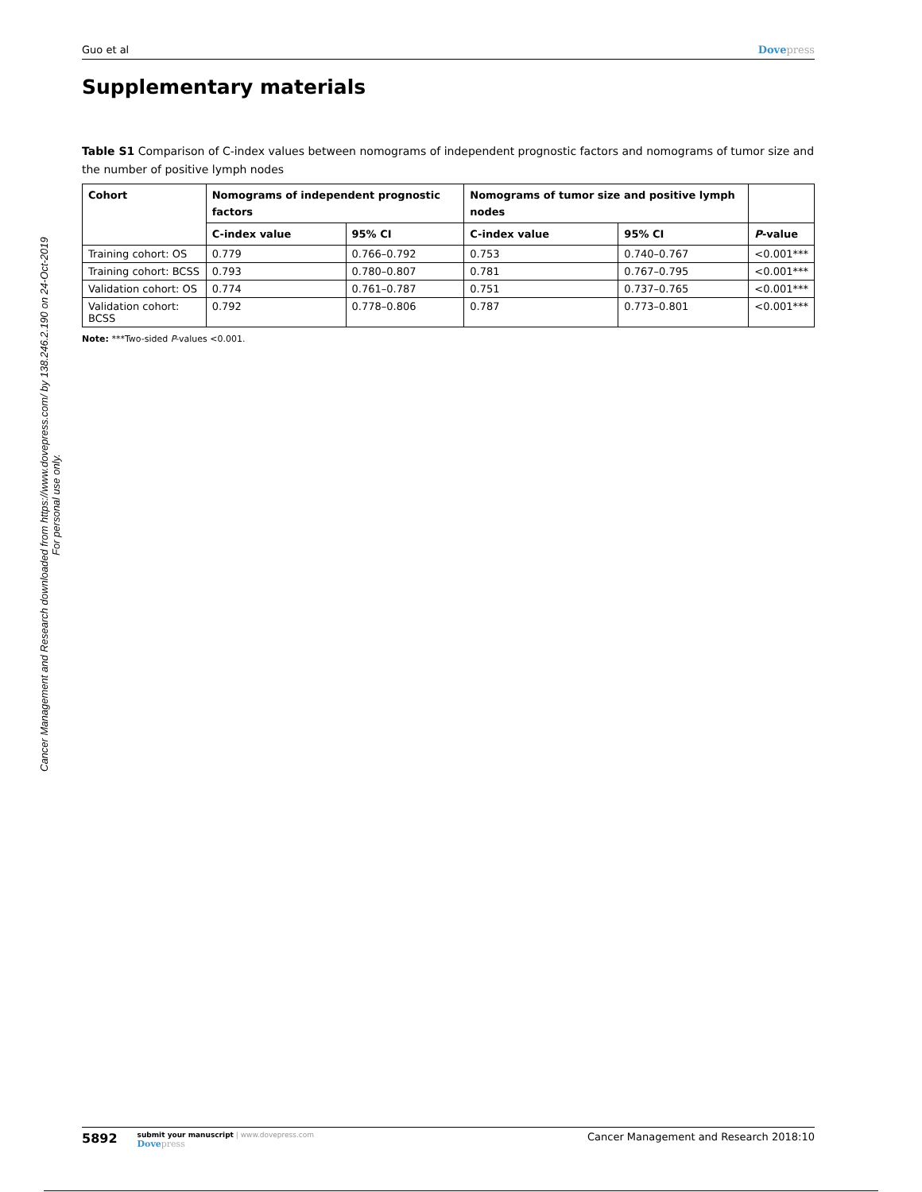Cancer Management and Research downloaded from https://www.dovepress.com/ by 138.246.2.190 on 24-Oct-2019
For personal use only.
Guo et al Dovepress
Supplementary materials
Table S1 Comparison of C-index values between nomograms of independent prognostic factors and nomograms of tumor size and the number of positive lymph nodes
| Cohort | Nomograms of independent prognostic factors | | Nomograms of tumor size and positive lymph nodes | | |
| --- | --- | --- | --- | --- | --- |
| | C-index value | 95% CI | C-index value | 95% CI | P -value |
| Training cohort: OS | 0.779 | 0.766–0.792 | 0.753 | 0.740–0.767 | <0.001*** |
| Training cohort: BCSS | 0.793 | 0.780–0.807 | 0.781 | 0.767–0.795 | <0.001*** |
| Validation cohort: OS | 0.774 | 0.761–0.787 | 0.751 | 0.737–0.765 | <0.001*** |
| Validation cohort: BCSS | 0.792 | 0.778–0.806 | 0.787 | 0.773–0.801 | <0.001*** |
Note: ***Two-sided P-values <0.001.
5892
submit your manuscript | www.dovepress.com
Dovepress
Cancer Management and Research 2018:10